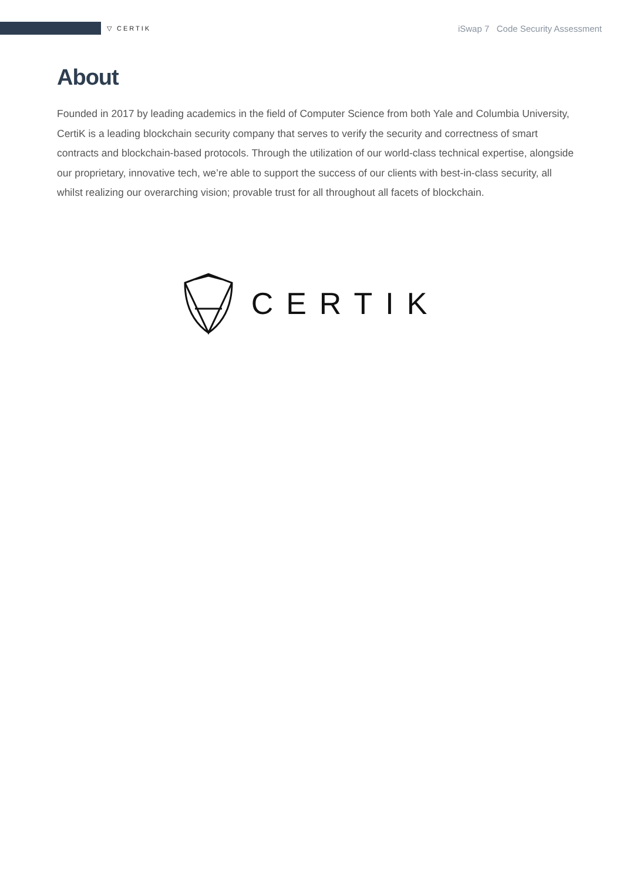▽ CERTIK iSwap 7 Code Security Assessment
About
Founded in 2017 by leading academics in the field of Computer Science from both Yale and Columbia University, CertiK is a leading blockchain security company that serves to verify the security and correctness of smart contracts and blockchain-based protocols. Through the utilization of our world-class technical expertise, alongside our proprietary, innovative tech, we’re able to support the success of our clients with best-in-class security, all whilst realizing our overarching vision; provable trust for all throughout all facets of blockchain.
CERTIK